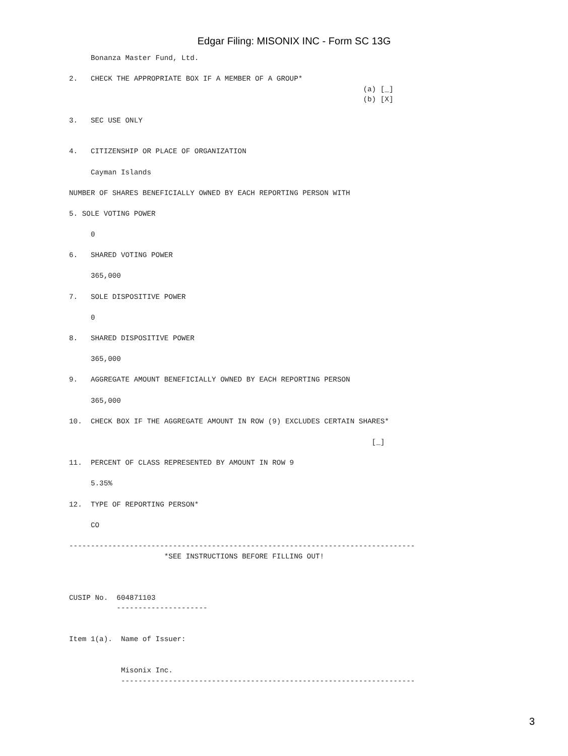Edgar Filing: MISONIX INC - Form SC 13G
     Bonanza Master Fund, Ltd.

2.   CHECK THE APPROPRIATE BOX IF A MEMBER OF A GROUP*
                                                                    (a) [_]
                                                                    (b) [X]

3.   SEC USE ONLY


4.   CITIZENSHIP OR PLACE OF ORGANIZATION

     Cayman Islands

NUMBER OF SHARES BENEFICIALLY OWNED BY EACH REPORTING PERSON WITH

5. SOLE VOTING POWER

     0

6.   SHARED VOTING POWER

     365,000

7.   SOLE DISPOSITIVE POWER

     0

8.   SHARED DISPOSITIVE POWER

     365,000

9.   AGGREGATE AMOUNT BENEFICIALLY OWNED BY EACH REPORTING PERSON

     365,000

10.  CHECK BOX IF THE AGGREGATE AMOUNT IN ROW (9) EXCLUDES CERTAIN SHARES*

                                                                      [_]

11.  PERCENT OF CLASS REPRESENTED BY AMOUNT IN ROW 9

     5.35%

12.  TYPE OF REPORTING PERSON*

     CO

--------------------------------------------------------------------------------
                      *SEE INSTRUCTIONS BEFORE FILLING OUT!



CUSIP No.  604871103
           ---------------------


Item 1(a).  Name of Issuer:


            Misonix Inc.
            --------------------------------------------------------------------
3